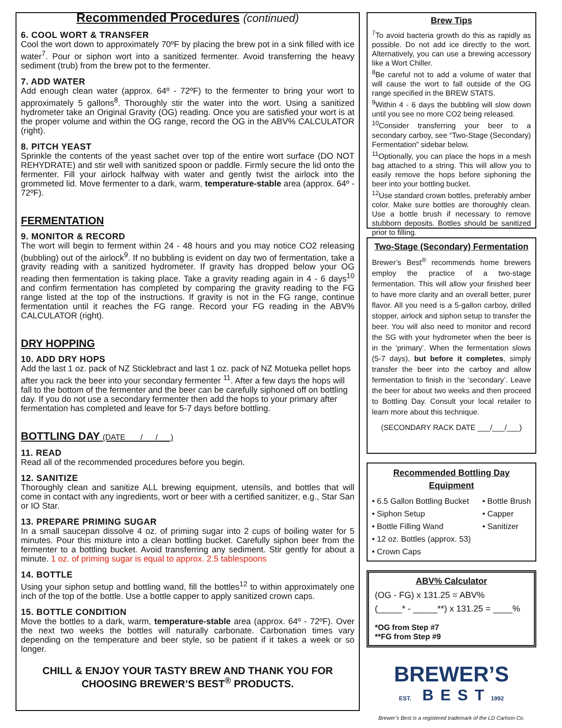Recommended Procedures (continued)
6. COOL WORT & TRANSFER
Cool the wort down to approximately 70ºF by placing the brew pot in a sink filled with ice water<sup>7</sup>. Pour or siphon wort into a sanitized fermenter. Avoid transferring the heavy sediment (trub) from the brew pot to the fermenter.
7. ADD WATER
Add enough clean water (approx. 64º - 72ºF) to the fermenter to bring your wort to approximately 5 gallons<sup>8</sup>. Thoroughly stir the water into the wort. Using a sanitized hydrometer take an Original Gravity (OG) reading. Once you are satisfied your wort is at the proper volume and within the OG range, record the OG in the ABV% CALCULATOR (right).
8. PITCH YEAST
Sprinkle the contents of the yeast sachet over top of the entire wort surface (DO NOT REHYDRATE) and stir well with sanitized spoon or paddle. Firmly secure the lid onto the fermenter. Fill your airlock halfway with water and gently twist the airlock into the grommeted lid. Move fermenter to a dark, warm, temperature-stable area (approx. 64º - 72ºF).
FERMENTATION
9. MONITOR & RECORD
The wort will begin to ferment within 24 - 48 hours and you may notice CO2 releasing (bubbling) out of the airlock<sup>9</sup>. If no bubbling is evident on day two of fermentation, take a gravity reading with a sanitized hydrometer. If gravity has dropped below your OG reading then fermentation is taking place. Take a gravity reading again in 4 - 6 days<sup>10</sup> and confirm fermentation has completed by comparing the gravity reading to the FG range listed at the top of the instructions. If gravity is not in the FG range, continue fermentation until it reaches the FG range. Record your FG reading in the ABV% CALCULATOR (right).
DRY HOPPING
10. ADD DRY HOPS
Add the last 1 oz. pack of NZ Sticklebract and last 1 oz. pack of NZ Motueka pellet hops after you rack the beer into your secondary fermenter <sup>11</sup>. After a few days the hops will fall to the bottom of the fermenter and the beer can be carefully siphoned off on bottling day. If you do not use a secondary fermenter then add the hops to your primary after fermentation has completed and leave for 5-7 days before bottling.
BOTTLING DAY (DATE ___/___/___)
11. READ
Read all of the recommended procedures before you begin.
12. SANITIZE
Thoroughly clean and sanitize ALL brewing equipment, utensils, and bottles that will come in contact with any ingredients, wort or beer with a certified sanitizer, e.g., Star San or IO Star.
13. PREPARE PRIMING SUGAR
In a small saucepan dissolve 4 oz. of priming sugar into 2 cups of boiling water for 5 minutes. Pour this mixture into a clean bottling bucket. Carefully siphon beer from the fermenter to a bottling bucket. Avoid transferring any sediment. Stir gently for about a minute. 1 oz. of priming sugar is equal to approx. 2.5 tablespoons
14. BOTTLE
Using your siphon setup and bottling wand, fill the bottles<sup>12</sup> to within approximately one inch of the top of the bottle. Use a bottle capper to apply sanitized crown caps.
15. BOTTLE CONDITION
Move the bottles to a dark, warm, temperature-stable area (approx. 64º - 72ºF). Over the next two weeks the bottles will naturally carbonate. Carbonation times vary depending on the temperature and beer style, so be patient if it takes a week or so longer.
CHILL & ENJOY YOUR TASTY BREW AND THANK YOU FOR CHOOSING BREWER’S BEST<sup>®</sup> PRODUCTS.
Brew Tips
<sup>7</sup> To avoid bacteria growth do this as rapidly as possible. Do not add ice directly to the wort. Alternatively, you can use a brewing accessory like a Wort Chiller.
<sup>8</sup>Be careful not to add a volume of water that will cause the wort to fall outside of the OG range specified in the BREW STATS.
<sup>9</sup> Within 4 - 6 days the bubbling will slow down until you see no more CO2 being released.
<sup>10</sup> Consider transferring your beer to a secondary carboy, see “Two-Stage (Secondary) Fermentation” sidebar below.
<sup>11</sup> Optionally, you can place the hops in a mesh bag attached to a string. This will allow you to easily remove the hops before siphoning the beer into your bottling bucket.
<sup>12</sup> Use standard crown bottles, preferably amber color. Make sure bottles are thoroughly clean. Use a bottle brush if necessary to remove stubborn deposits. Bottles should be sanitized prior to filling.
Two-Stage (Secondary) Fermentation
Brewer’s Best<sup>®</sup> recommends home brewers employ the practice of a two-stage fermentation. This will allow your finished beer to have more clarity and an overall better, purer flavor. All you need is a 5-gallon carboy, drilled stopper, airlock and siphon setup to transfer the beer. You will also need to monitor and record the SG with your hydrometer when the beer is in the ‘primary’. When the fermentation slows (5-7 days), but before it completes, simply transfer the beer into the carboy and allow fermentation to finish in the ‘secondary’. Leave the beer for about two weeks and then proceed to Bottling Day. Consult your local retailer to learn more about this technique.
(SECONDARY RACK DATE ___/___/___)
Recommended Bottling Day Equipment
• 6.5 Gallon Bottling Bucket
• Siphon Setup
• Bottle Filling Wand
• 12 oz. Bottles (approx. 53)
• Crown Caps
• Bottle Brush
• Capper
• Sanitizer
ABV% Calculator
(OG - FG) x 131.25 = ABV%
(_____* - _____**) x 131.25 = ____%
*OG from Step #7
**FG from Step #9
BREWER’S
EST. BEST1992
Brewer’s Best is a registered trademark of the LD Carlson Co.